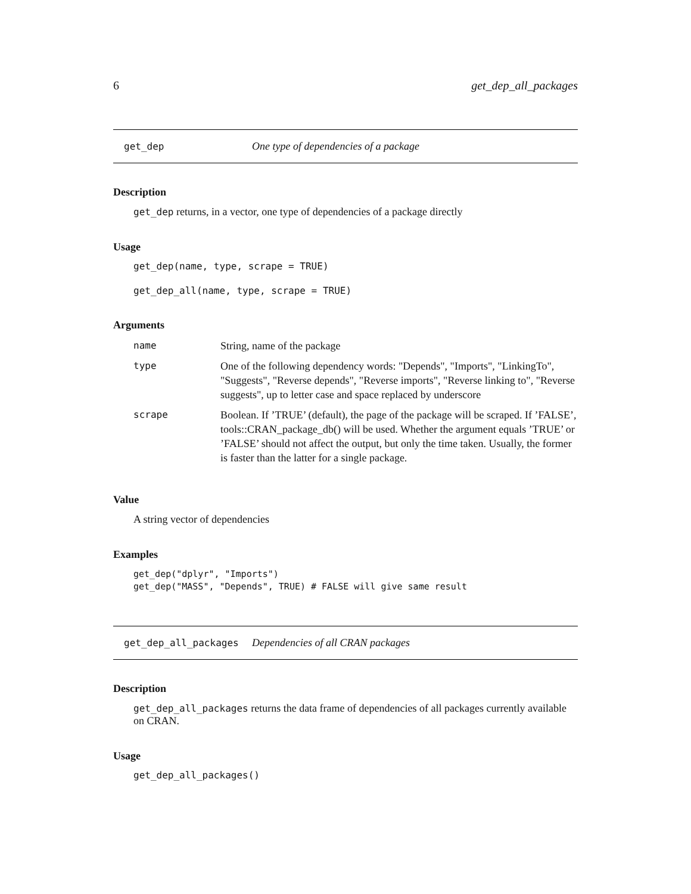6 get_dep_all_packages
get_dep One type of dependencies of a package
Description
get_dep returns, in a vector, one type of dependencies of a package directly
Usage
get_dep(name, type, scrape = TRUE)
get_dep_all(name, type, scrape = TRUE)
Arguments
| name | String, name of the package |
| type | One of the following dependency words: "Depends", "Imports", "LinkingTo", "Suggests", "Reverse depends", "Reverse imports", "Reverse linking to", "Reverse suggests", up to letter case and space replaced by underscore |
| scrape | Boolean. If ’TRUE’ (default), the page of the package will be scraped. If ’FALSE’, tools::CRAN_package_db() will be used. Whether the argument equals ’TRUE’ or ’FALSE’ should not affect the output, but only the time taken. Usually, the former is faster than the latter for a single package. |
Value
A string vector of dependencies
Examples
get_dep("dplyr", "Imports")
get_dep("MASS", "Depends", TRUE) # FALSE will give same result
get_dep_all_packages Dependencies of all CRAN packages
Description
get_dep_all_packages returns the data frame of dependencies of all packages currently available on CRAN.
Usage
get_dep_all_packages()